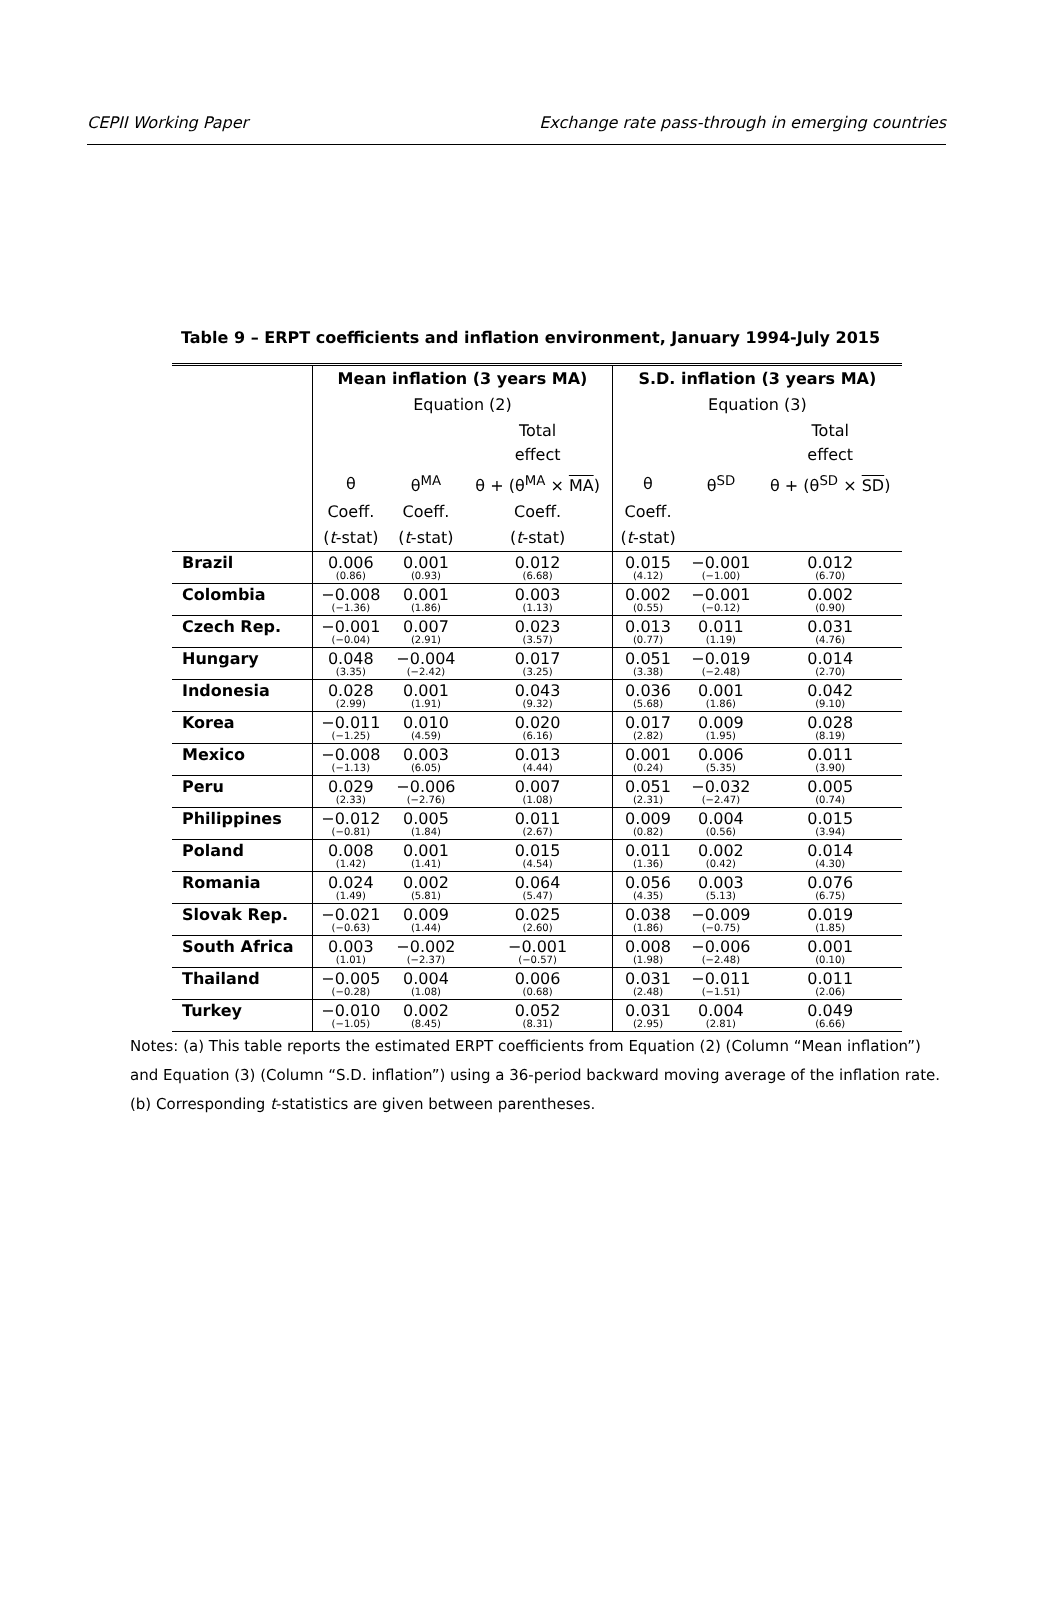CEPII Working Paper Exchange rate pass-through in emerging countries
Table 9 – ERPT coefficients and inflation environment, January 1994-July 2015
| | Mean inflation (3 years MA) | | | S.D. inflation (3 years MA) | | |
| --- | --- | --- | --- | --- | --- | --- |
| | Equation (2) | | | Equation (3) | | |
| | | | Total effect | | | Total effect |
| | θ | θ<sup>MA</sup> | θ + (θ<sup>MA</sup> × MA ) | θ | θ<sup>SD</sup> | θ + (θ<sup>SD</sup> × SD ) |
| | Coeff. | Coeff. | Coeff. | Coeff. | | |
| | ( t -stat) | ( t -stat) | ( t -stat) | ( t -stat) | | |
| Brazil | 0.006 (0.86) | 0.001 (0.93) | 0.012 (6.68) | 0.015 (4.12) | −0.001 (−1.00) | 0.012 (6.70) |
| Colombia | −0.008 (−1.36) | 0.001 (1.86) | 0.003 (1.13) | 0.002 (0.55) | −0.001 (−0.12) | 0.002 (0.90) |
| Czech Rep. | −0.001 (−0.04) | 0.007 (2.91) | 0.023 (3.57) | 0.013 (0.77) | 0.011 (1.19) | 0.031 (4.76) |
| Hungary | 0.048 (3.35) | −0.004 (−2.42) | 0.017 (3.25) | 0.051 (3.38) | −0.019 (−2.48) | 0.014 (2.70) |
| Indonesia | 0.028 (2.99) | 0.001 (1.91) | 0.043 (9.32) | 0.036 (5.68) | 0.001 (1.86) | 0.042 (9.10) |
| Korea | −0.011 (−1.25) | 0.010 (4.59) | 0.020 (6.16) | 0.017 (2.82) | 0.009 (1.95) | 0.028 (8.19) |
| Mexico | −0.008 (−1.13) | 0.003 (6.05) | 0.013 (4.44) | 0.001 (0.24) | 0.006 (5.35) | 0.011 (3.90) |
| Peru | 0.029 (2.33) | −0.006 (−2.76) | 0.007 (1.08) | 0.051 (2.31) | −0.032 (−2.47) | 0.005 (0.74) |
| Philippines | −0.012 (−0.81) | 0.005 (1.84) | 0.011 (2.67) | 0.009 (0.82) | 0.004 (0.56) | 0.015 (3.94) |
| Poland | 0.008 (1.42) | 0.001 (1.41) | 0.015 (4.54) | 0.011 (1.36) | 0.002 (0.42) | 0.014 (4.30) |
| Romania | 0.024 (1.49) | 0.002 (5.81) | 0.064 (5.47) | 0.056 (4.35) | 0.003 (5.13) | 0.076 (6.75) |
| Slovak Rep. | −0.021 (−0.63) | 0.009 (1.44) | 0.025 (2.60) | 0.038 (1.86) | −0.009 (−0.75) | 0.019 (1.85) |
| South Africa | 0.003 (1.01) | −0.002 (−2.37) | −0.001 (−0.57) | 0.008 (1.98) | −0.006 (−2.48) | 0.001 (0.10) |
| Thailand | −0.005 (−0.28) | 0.004 (1.08) | 0.006 (0.68) | 0.031 (2.48) | −0.011 (−1.51) | 0.011 (2.06) |
| Turkey | −0.010 (−1.05) | 0.002 (8.45) | 0.052 (8.31) | 0.031 (2.95) | 0.004 (2.81) | 0.049 (6.66) |
Notes: (a) This table reports the estimated ERPT coefficients from Equation (2) (Column “Mean inflation”) and Equation (3) (Column “S.D. inflation”) using a 36-period backward moving average of the inflation rate. (b) Corresponding t-statistics are given between parentheses.